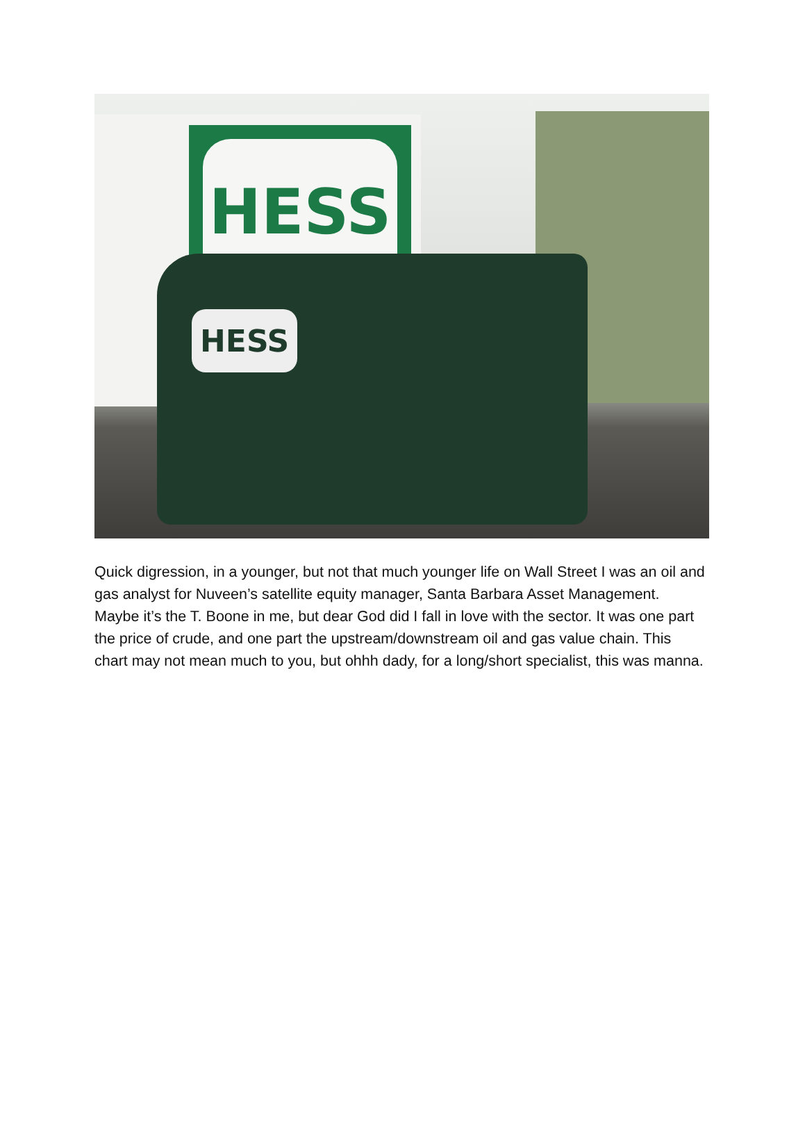HESS
HESS
Quick digression, in a younger, but not that much younger life on Wall Street I was an oil and gas analyst for Nuveen’s satellite equity manager, Santa Barbara Asset Management. Maybe it’s the T. Boone in me, but dear God did I fall in love with the sector. It was one part the price of crude, and one part the upstream/downstream oil and gas value chain. This chart may not mean much to you, but ohhh dady, for a long/short specialist, this was manna.